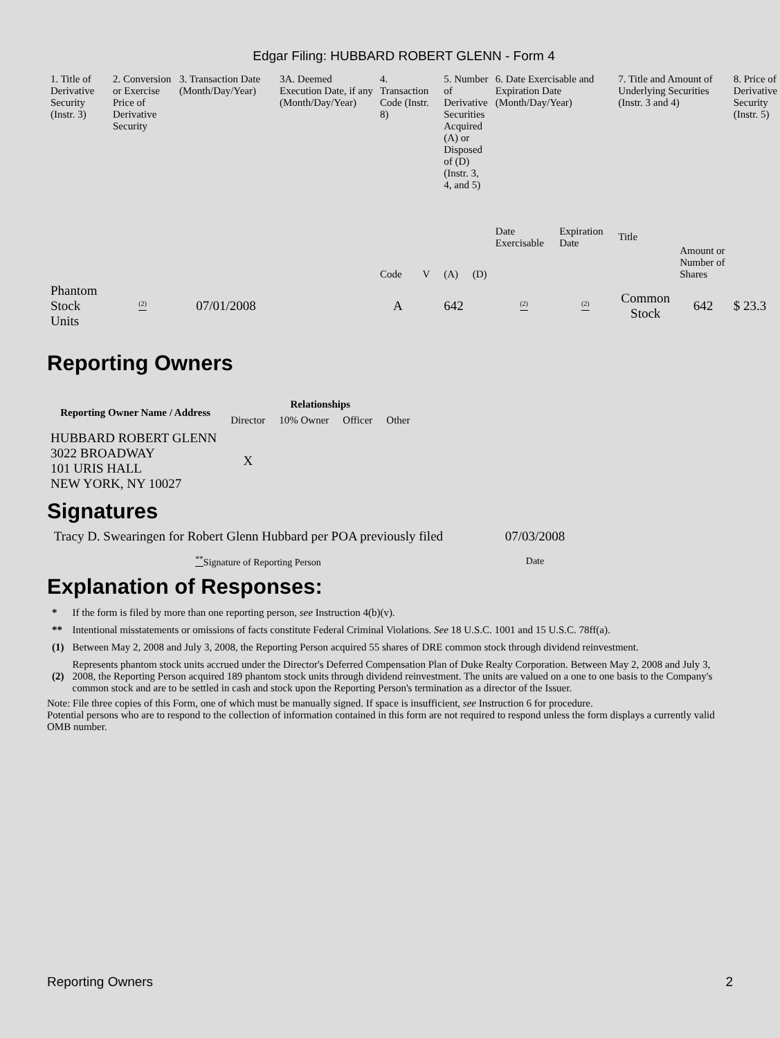Edgar Filing: HUBBARD ROBERT GLENN - Form 4
| 1. Title of Derivative Security (Instr. 3) | 2. Conversion or Exercise Price of Derivative Security | 3. Transaction Date (Month/Day/Year) | 3A. Deemed Execution Date, if any (Month/Day/Year) | 4. Transaction Code (Instr. 8) | | 5. Number of Derivative Securities Acquired (A) or Disposed of (D) (Instr. 3, 4, and 5) | | 6. Date Exercisable and Expiration Date (Month/Day/Year) | | 7. Title and Amount of Underlying Securities (Instr. 3 and 4) | | 8. Price of Derivative Security (Instr. 5) |
| --- | --- | --- | --- | --- | --- | --- | --- | --- | --- | --- | --- | --- |
| | | | | Code | V | (A) | (D) | Date Exercisable | Expiration Date | Title | Amount or Number of Shares | |
| Phantom Stock Units | <sup>(2)</sup> | 07/01/2008 | | A | | 642 | | <sup>(2)</sup> | <sup>(2)</sup> | Common Stock | 642 | $ 23.3 |
Reporting Owners
| Reporting Owner Name / Address | Relationships | | | |
| --- | --- | --- | --- | --- |
| | Director | 10% Owner | Officer | Other |
| HUBBARD ROBERT GLENN 3022 BROADWAY 101 URIS HALL NEW YORK, NY 10027 | X | | | |
Signatures
| Tracy D. Swearingen for Robert Glenn Hubbard per POA previously filed | 07/03/2008 |
| <sup>**</sup> Signature of Reporting Person | Date |
Explanation of Responses:
| * | If the form is filed by more than one reporting person, see Instruction 4(b)(v). |
| ** | Intentional misstatements or omissions of facts constitute Federal Criminal Violations. See 18 U.S.C. 1001 and 15 U.S.C. 78ff(a). |
| (1) | Between May 2, 2008 and July 3, 2008, the Reporting Person acquired 55 shares of DRE common stock through dividend reinvestment. |
| (2) | Represents phantom stock units accrued under the Director's Deferred Compensation Plan of Duke Realty Corporation. Between May 2, 2008 and July 3, 2008, the Reporting Person acquired 189 phantom stock units through dividend reinvestment. The units are valued on a one to one basis to the Company's common stock and are to be settled in cash and stock upon the Reporting Person's termination as a director of the Issuer. |
Note: File three copies of this Form, one of which must be manually signed. If space is insufficient, see Instruction 6 for procedure.
Potential persons who are to respond to the collection of information contained in this form are not required to respond unless the form displays a currently valid OMB number.
Reporting Owners 2